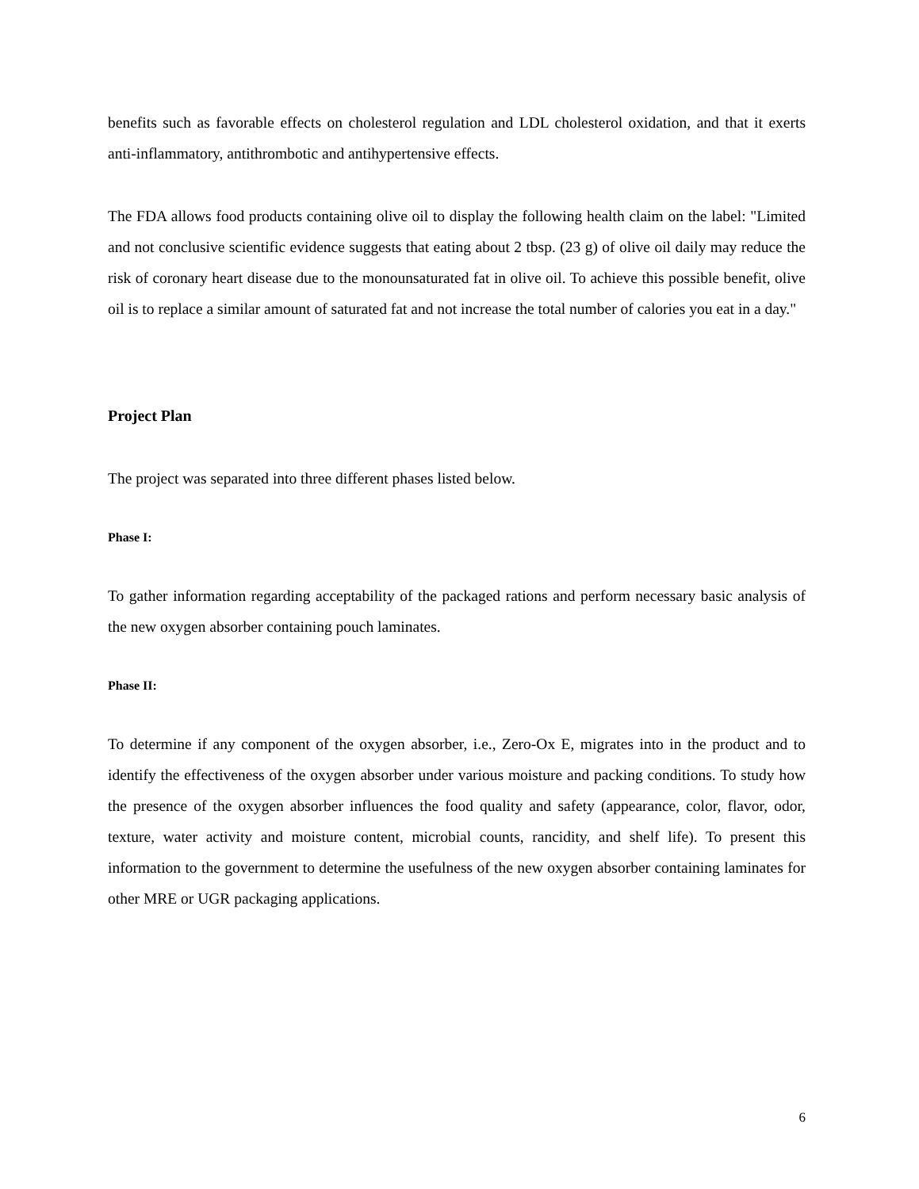benefits such as favorable effects on cholesterol regulation and LDL cholesterol oxidation, and that it exerts anti-inflammatory, antithrombotic and antihypertensive effects.
The FDA allows food products containing olive oil to display the following health claim on the label: "Limited and not conclusive scientific evidence suggests that eating about 2 tbsp. (23 g) of olive oil daily may reduce the risk of coronary heart disease due to the monounsaturated fat in olive oil. To achieve this possible benefit, olive oil is to replace a similar amount of saturated fat and not increase the total number of calories you eat in a day."
Project Plan
The project was separated into three different phases listed below.
Phase I:
To gather information regarding acceptability of the packaged rations and perform necessary basic analysis of the new oxygen absorber containing pouch laminates.
Phase II:
To determine if any component of the oxygen absorber, i.e., Zero-Ox E, migrates into in the product and to identify the effectiveness of the oxygen absorber under various moisture and packing conditions. To study how the presence of the oxygen absorber influences the food quality and safety (appearance, color, flavor, odor, texture, water activity and moisture content, microbial counts, rancidity, and shelf life). To present this information to the government to determine the usefulness of the new oxygen absorber containing laminates for other MRE or UGR packaging applications.
6